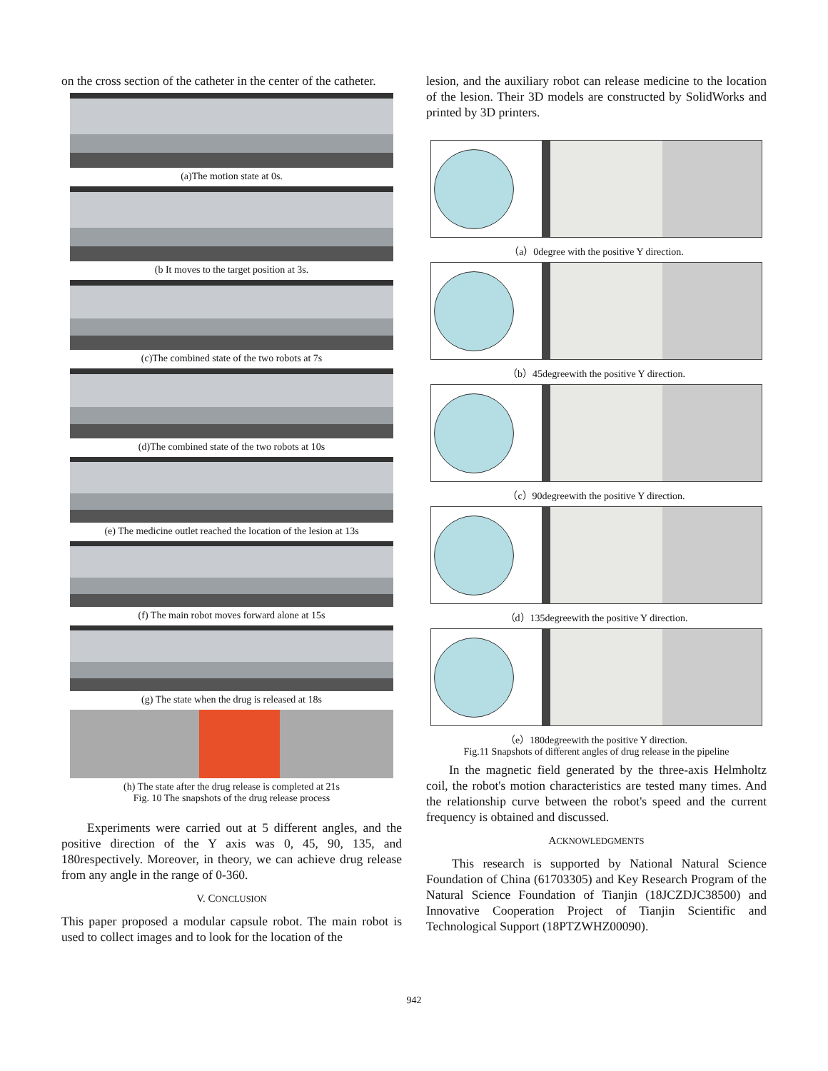on the cross section of the catheter in the center of the catheter.
(a)The motion state at 0s.
(b It moves to the target position at 3s.
(c)The combined state of the two robots at 7s
(d)The combined state of the two robots at 10s
(e) The medicine outlet reached the location of the lesion at 13s
(f) The main robot moves forward alone at 15s
(g) The state when the drug is released at 18s
(h) The state after the drug release is completed at 21s
Fig. 10 The snapshots of the drug release process
Experiments were carried out at 5 different angles, and the positive direction of the Y axis was 0, 45, 90, 135, and 180respectively. Moreover, in theory, we can achieve drug release from any angle in the range of 0-360.
V. CONCLUSION
This paper proposed a modular capsule robot. The main robot is used to collect images and to look for the location of the
lesion, and the auxiliary robot can release medicine to the location of the lesion. Their 3D models are constructed by SolidWorks and printed by 3D printers.
（a）0degree with the positive Y direction.
（b）45degreewith the positive Y direction.
（c）90degreewith the positive Y direction.
（d）135degreewith the positive Y direction.
（e）180degreewith the positive Y direction.
Fig.11 Snapshots of different angles of drug release in the pipeline
In the magnetic field generated by the three-axis Helmholtz coil, the robot's motion characteristics are tested many times. And the relationship curve between the robot's speed and the current frequency is obtained and discussed.
ACKNOWLEDGMENTS
This research is supported by National Natural Science Foundation of China (61703305) and Key Research Program of the Natural Science Foundation of Tianjin (18JCZDJC38500) and Innovative Cooperation Project of Tianjin Scientific and Technological Support (18PTZWHZ00090).
942